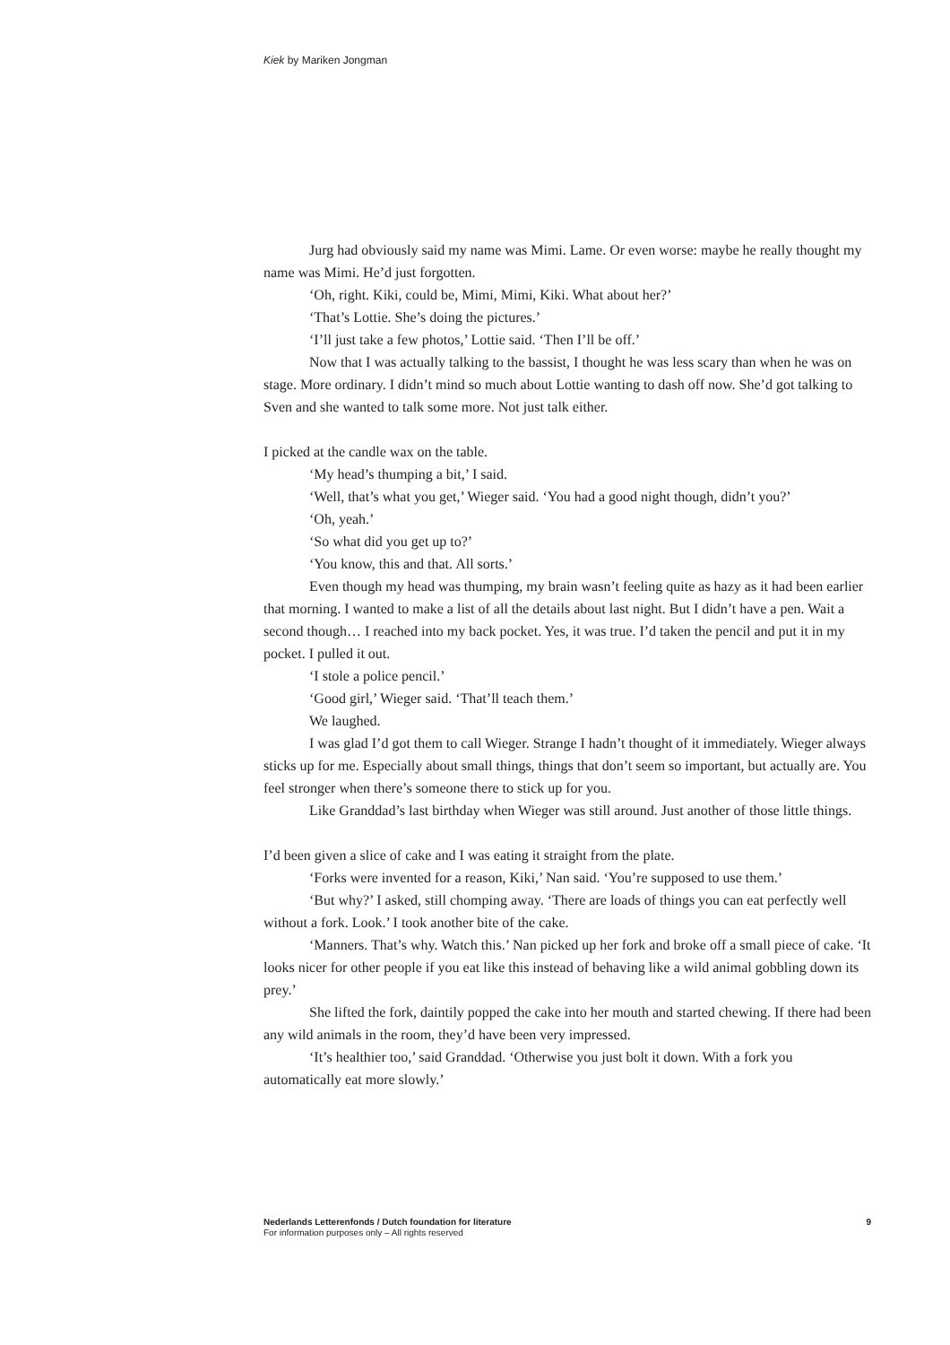Kiek by Mariken Jongman
Jurg had obviously said my name was Mimi. Lame. Or even worse: maybe he really thought my name was Mimi. He’d just forgotten.
‘Oh, right. Kiki, could be, Mimi, Mimi, Kiki. What about her?’
‘That’s Lottie. She’s doing the pictures.’
‘I’ll just take a few photos,’ Lottie said. ‘Then I’ll be off.’
Now that I was actually talking to the bassist, I thought he was less scary than when he was on stage. More ordinary. I didn’t mind so much about Lottie wanting to dash off now. She’d got talking to Sven and she wanted to talk some more. Not just talk either.
I picked at the candle wax on the table.
‘My head’s thumping a bit,’ I said.
‘Well, that’s what you get,’ Wieger said. ‘You had a good night though, didn’t you?’
‘Oh, yeah.’
‘So what did you get up to?’
‘You know, this and that. All sorts.’
Even though my head was thumping, my brain wasn’t feeling quite as hazy as it had been earlier that morning. I wanted to make a list of all the details about last night. But I didn’t have a pen. Wait a second though… I reached into my back pocket. Yes, it was true. I’d taken the pencil and put it in my pocket. I pulled it out.
‘I stole a police pencil.’
‘Good girl,’ Wieger said. ‘That’ll teach them.’
We laughed.
I was glad I’d got them to call Wieger. Strange I hadn’t thought of it immediately. Wieger always sticks up for me. Especially about small things, things that don’t seem so important, but actually are. You feel stronger when there’s someone there to stick up for you.
Like Granddad’s last birthday when Wieger was still around. Just another of those little things.
I’d been given a slice of cake and I was eating it straight from the plate.
‘Forks were invented for a reason, Kiki,’ Nan said. ‘You’re supposed to use them.’
‘But why?’ I asked, still chomping away. ‘There are loads of things you can eat perfectly well without a fork. Look.’ I took another bite of the cake.
‘Manners. That’s why. Watch this.’ Nan picked up her fork and broke off a small piece of cake. ‘It looks nicer for other people if you eat like this instead of behaving like a wild animal gobbling down its prey.’
She lifted the fork, daintily popped the cake into her mouth and started chewing. If there had been any wild animals in the room, they’d have been very impressed.
‘It’s healthier too,’ said Granddad. ‘Otherwise you just bolt it down. With a fork you automatically eat more slowly.’
Nederlands Letterenfonds / Dutch foundation for literature 9
For information purposes only – All rights reserved